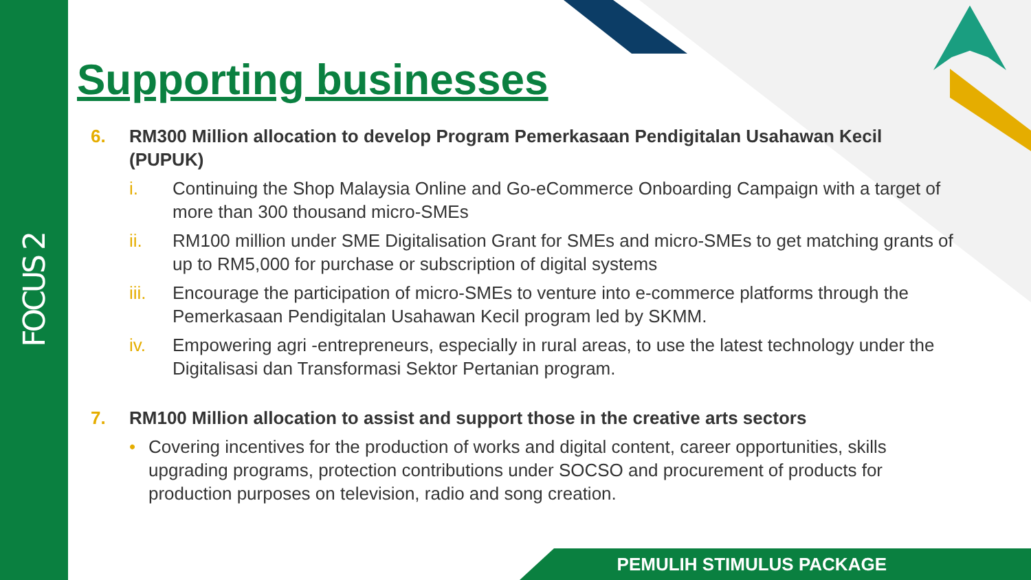FOCUS 2
Supporting businesses
6. RM300 Million allocation to develop Program Pemerkasaan Pendigitalan Usahawan Kecil (PUPUK)
i. Continuing the Shop Malaysia Online and Go-eCommerce Onboarding Campaign with a target of more than 300 thousand micro-SMEs
ii. RM100 million under SME Digitalisation Grant for SMEs and micro-SMEs to get matching grants of up to RM5,000 for purchase or subscription of digital systems
iii. Encourage the participation of micro-SMEs to venture into e-commerce platforms through the Pemerkasaan Pendigitalan Usahawan Kecil program led by SKMM.
iv. Empowering agri -entrepreneurs, especially in rural areas, to use the latest technology under the Digitalisasi dan Transformasi Sektor Pertanian program.
7. RM100 Million allocation to assist and support those in the creative arts sectors
• Covering incentives for the production of works and digital content, career opportunities, skills upgrading programs, protection contributions under SOCSO and procurement of products for production purposes on television, radio and song creation.
PEMULIH STIMULUS PACKAGE